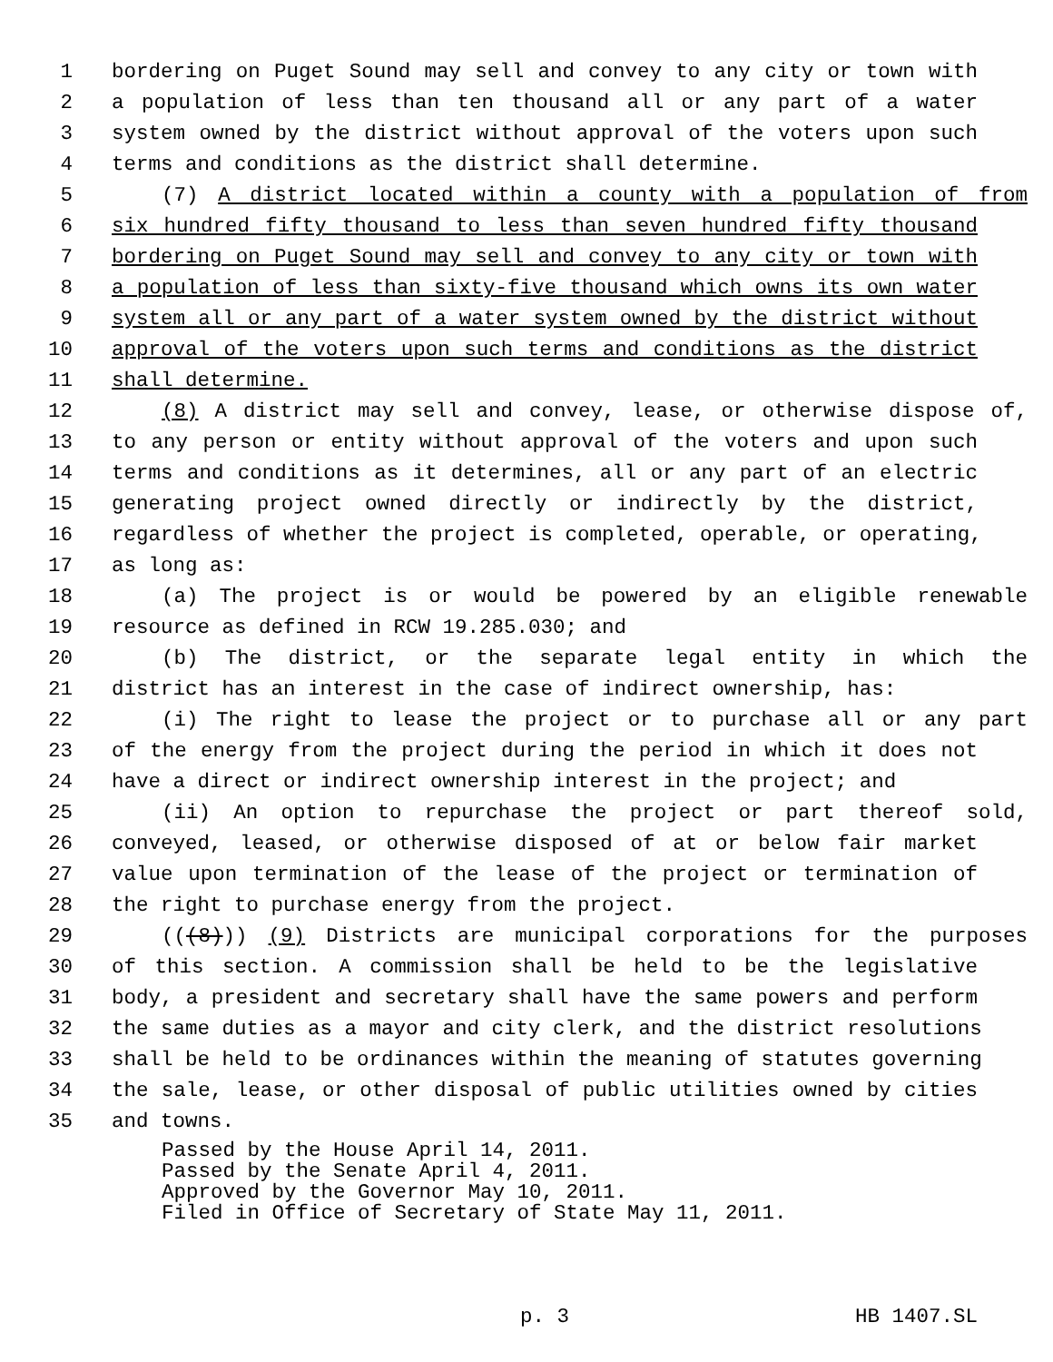1 bordering on Puget Sound may sell and convey to any city or town with
2 a population of less than ten thousand all or any part of a water
3 system owned by the district without approval of the voters upon such
4 terms and conditions as the district shall determine.
5 (7) A district located within a county with a population of from
6 six hundred fifty thousand to less than seven hundred fifty thousand
7 bordering on Puget Sound may sell and convey to any city or town with
8 a population of less than sixty-five thousand which owns its own water
9 system all or any part of a water system owned by the district without
10 approval of the voters upon such terms and conditions as the district
11 shall determine.
12 (8) A district may sell and convey, lease, or otherwise dispose of,
13 to any person or entity without approval of the voters and upon such
14 terms and conditions as it determines, all or any part of an electric
15 generating project owned directly or indirectly by the district,
16 regardless of whether the project is completed, operable, or operating,
17 as long as:
18 (a) The project is or would be powered by an eligible renewable
19 resource as defined in RCW 19.285.030; and
20 (b) The district, or the separate legal entity in which the
21 district has an interest in the case of indirect ownership, has:
22 (i) The right to lease the project or to purchase all or any part
23 of the energy from the project during the period in which it does not
24 have a direct or indirect ownership interest in the project; and
25 (ii) An option to repurchase the project or part thereof sold,
26 conveyed, leased, or otherwise disposed of at or below fair market
27 value upon termination of the lease of the project or termination of
28 the right to purchase energy from the project.
29 (((8))) (9) Districts are municipal corporations for the purposes
30 of this section. A commission shall be held to be the legislative
31 body, a president and secretary shall have the same powers and perform
32 the same duties as a mayor and city clerk, and the district resolutions
33 shall be held to be ordinances within the meaning of statutes governing
34 the sale, lease, or other disposal of public utilities owned by cities
35 and towns.
Passed by the House April 14, 2011.
Passed by the Senate April 4, 2011.
Approved by the Governor May 10, 2011.
Filed in Office of Secretary of State May 11, 2011.
p. 3 HB 1407.SL